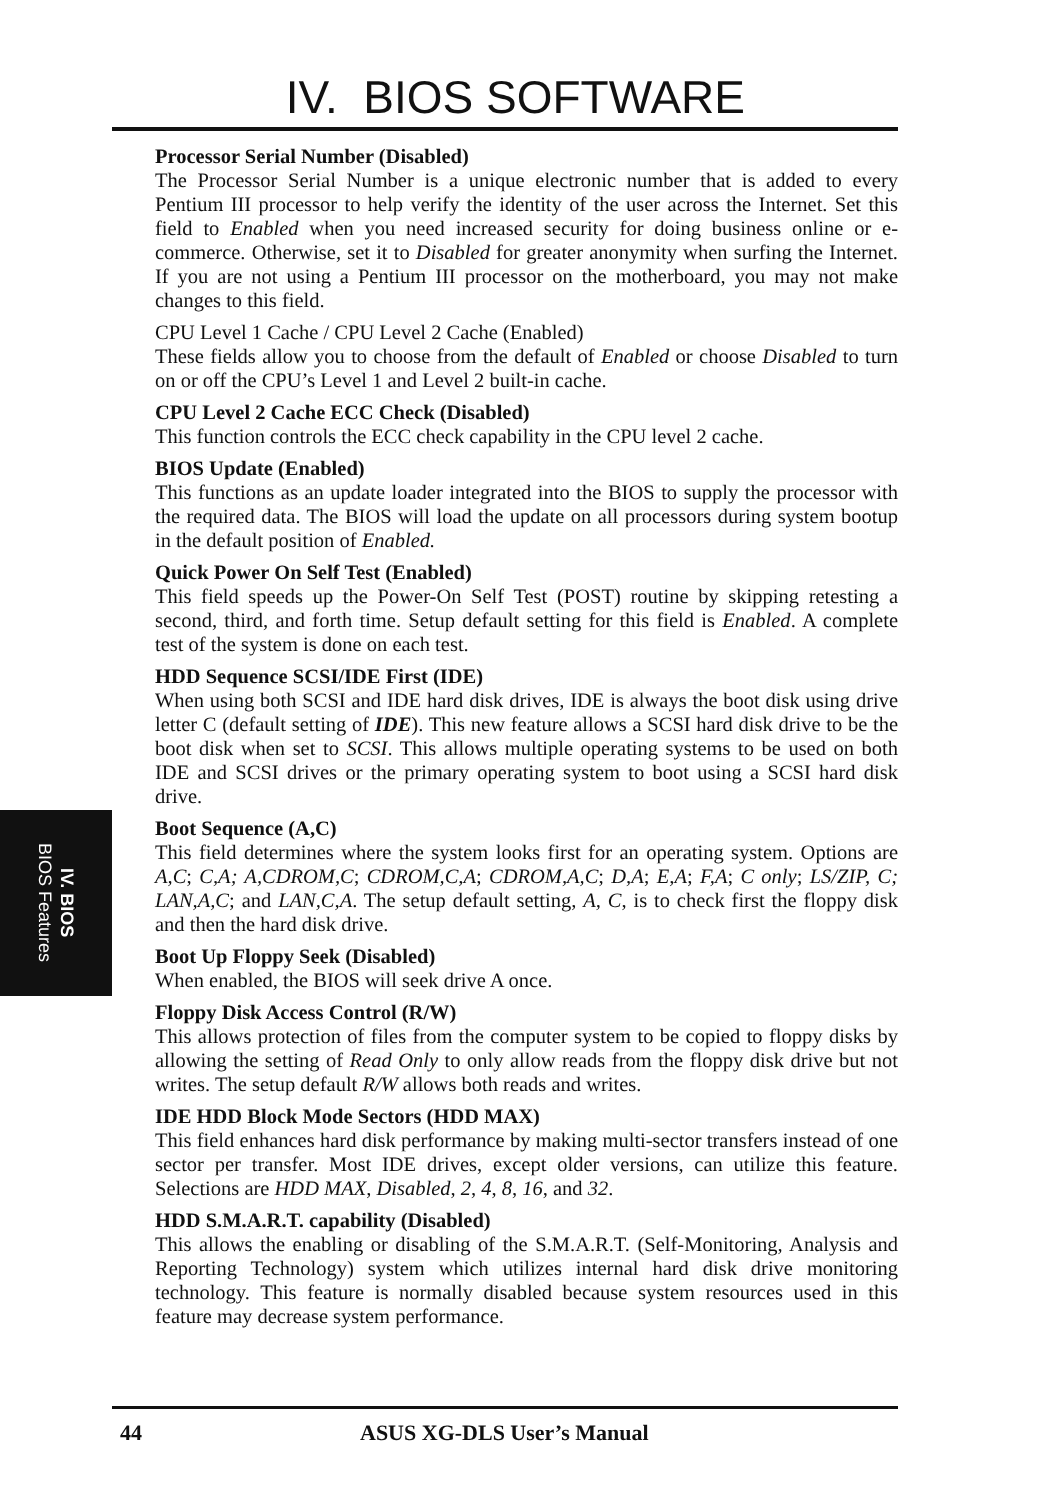IV. BIOS SOFTWARE
IV. BIOS
BIOS Features
Processor Serial Number (Disabled)
The Processor Serial Number is a unique electronic number that is added to every Pentium III processor to help verify the identity of the user across the Internet. Set this field to Enabled when you need increased security for doing business online or e-commerce. Otherwise, set it to Disabled for greater anonymity when surfing the Internet. If you are not using a Pentium III processor on the motherboard, you may not make changes to this field.
CPU Level 1 Cache / CPU Level 2 Cache (Enabled)
These fields allow you to choose from the default of Enabled or choose Disabled to turn on or off the CPU’s Level 1 and Level 2 built-in cache.
CPU Level 2 Cache ECC Check (Disabled)
This function controls the ECC check capability in the CPU level 2 cache.
BIOS Update (Enabled)
This functions as an update loader integrated into the BIOS to supply the processor with the required data. The BIOS will load the update on all processors during system bootup in the default position of Enabled.
Quick Power On Self Test (Enabled)
This field speeds up the Power-On Self Test (POST) routine by skipping retesting a second, third, and forth time. Setup default setting for this field is Enabled. A complete test of the system is done on each test.
HDD Sequence SCSI/IDE First (IDE)
When using both SCSI and IDE hard disk drives, IDE is always the boot disk using drive letter C (default setting of IDE). This new feature allows a SCSI hard disk drive to be the boot disk when set to SCSI. This allows multiple operating systems to be used on both IDE and SCSI drives or the primary operating system to boot using a SCSI hard disk drive.
Boot Sequence (A,C)
This field determines where the system looks first for an operating system. Options are A,C; C,A; A,CDROM,C; CDROM,C,A; CDROM,A,C; D,A; E,A; F,A; C only; LS/ZIP, C; LAN,A,C; and LAN,C,A. The setup default setting, A, C, is to check first the floppy disk and then the hard disk drive.
Boot Up Floppy Seek (Disabled)
When enabled, the BIOS will seek drive A once.
Floppy Disk Access Control (R/W)
This allows protection of files from the computer system to be copied to floppy disks by allowing the setting of Read Only to only allow reads from the floppy disk drive but not writes. The setup default R/W allows both reads and writes.
IDE HDD Block Mode Sectors (HDD MAX)
This field enhances hard disk performance by making multi-sector transfers instead of one sector per transfer. Most IDE drives, except older versions, can utilize this feature. Selections are HDD MAX, Disabled, 2, 4, 8, 16, and 32.
HDD S.M.A.R.T. capability (Disabled)
This allows the enabling or disabling of the S.M.A.R.T. (Self-Monitoring, Analysis and Reporting Technology) system which utilizes internal hard disk drive monitoring technology. This feature is normally disabled because system resources used in this feature may decrease system performance.
44 ASUS XG-DLS User’s Manual